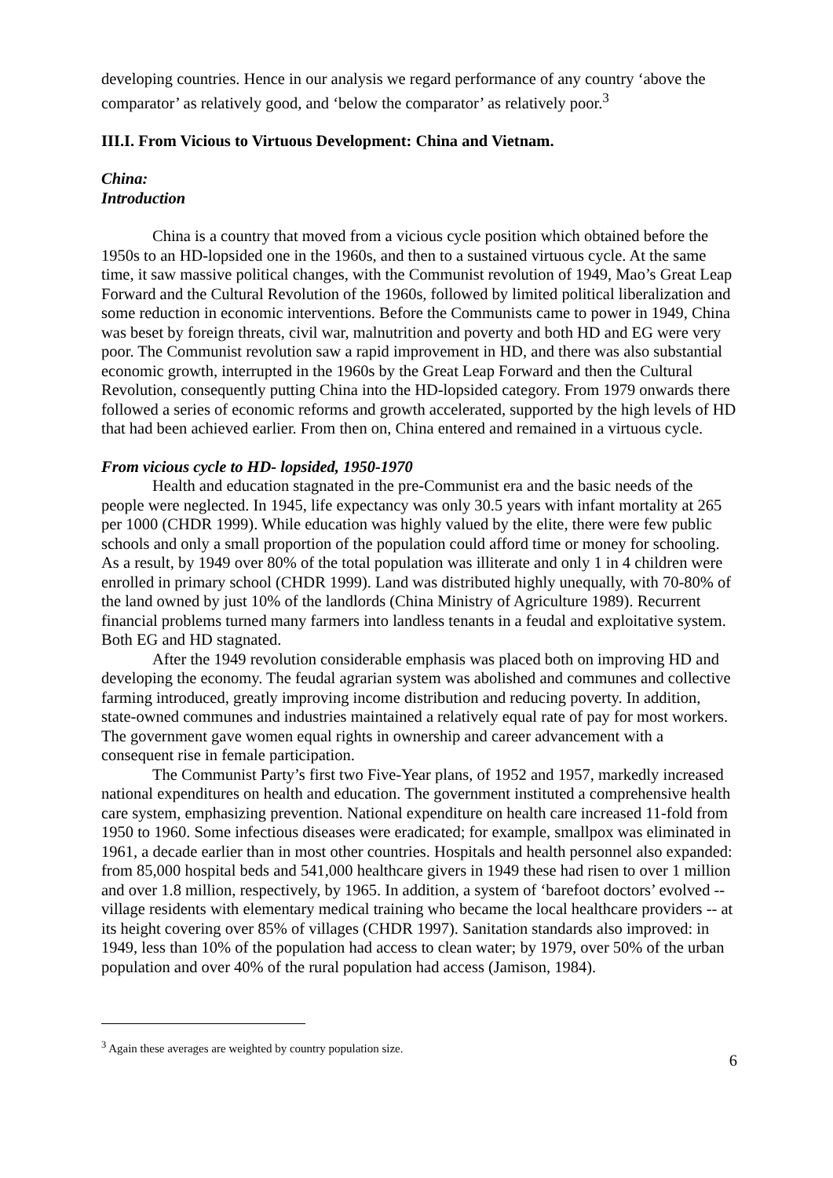developing countries. Hence in our analysis we regard performance of any country ‘above the comparator’ as relatively good, and ‘below the comparator’ as relatively poor.<sup>3</sup>
III.I. From Vicious to Virtuous Development: China and Vietnam.
China:
Introduction
China is a country that moved from a vicious cycle position which obtained before the 1950s to an HD-lopsided one in the 1960s, and then to a sustained virtuous cycle. At the same time, it saw massive political changes, with the Communist revolution of 1949, Mao’s Great Leap Forward and the Cultural Revolution of the 1960s, followed by limited political liberalization and some reduction in economic interventions. Before the Communists came to power in 1949, China was beset by foreign threats, civil war, malnutrition and poverty and both HD and EG were very poor. The Communist revolution saw a rapid improvement in HD, and there was also substantial economic growth, interrupted in the 1960s by the Great Leap Forward and then the Cultural Revolution, consequently putting China into the HD-lopsided category. From 1979 onwards there followed a series of economic reforms and growth accelerated, supported by the high levels of HD that had been achieved earlier. From then on, China entered and remained in a virtuous cycle.
From vicious cycle to HD- lopsided, 1950-1970
Health and education stagnated in the pre-Communist era and the basic needs of the people were neglected. In 1945, life expectancy was only 30.5 years with infant mortality at 265 per 1000 (CHDR 1999). While education was highly valued by the elite, there were few public schools and only a small proportion of the population could afford time or money for schooling. As a result, by 1949 over 80% of the total population was illiterate and only 1 in 4 children were enrolled in primary school (CHDR 1999). Land was distributed highly unequally, with 70-80% of the land owned by just 10% of the landlords (China Ministry of Agriculture 1989). Recurrent financial problems turned many farmers into landless tenants in a feudal and exploitative system. Both EG and HD stagnated.
After the 1949 revolution considerable emphasis was placed both on improving HD and developing the economy. The feudal agrarian system was abolished and communes and collective farming introduced, greatly improving income distribution and reducing poverty. In addition, state-owned communes and industries maintained a relatively equal rate of pay for most workers. The government gave women equal rights in ownership and career advancement with a consequent rise in female participation.
The Communist Party’s first two Five-Year plans, of 1952 and 1957, markedly increased national expenditures on health and education. The government instituted a comprehensive health care system, emphasizing prevention. National expenditure on health care increased 11-fold from 1950 to 1960. Some infectious diseases were eradicated; for example, smallpox was eliminated in 1961, a decade earlier than in most other countries. Hospitals and health personnel also expanded: from 85,000 hospital beds and 541,000 healthcare givers in 1949 these had risen to over 1 million and over 1.8 million, respectively, by 1965. In addition, a system of ‘barefoot doctors’ evolved -- village residents with elementary medical training who became the local healthcare providers -- at its height covering over 85% of villages (CHDR 1997). Sanitation standards also improved: in 1949, less than 10% of the population had access to clean water; by 1979, over 50% of the urban population and over 40% of the rural population had access (Jamison, 1984).
<sup>3</sup> Again these averages are weighted by country population size.
6